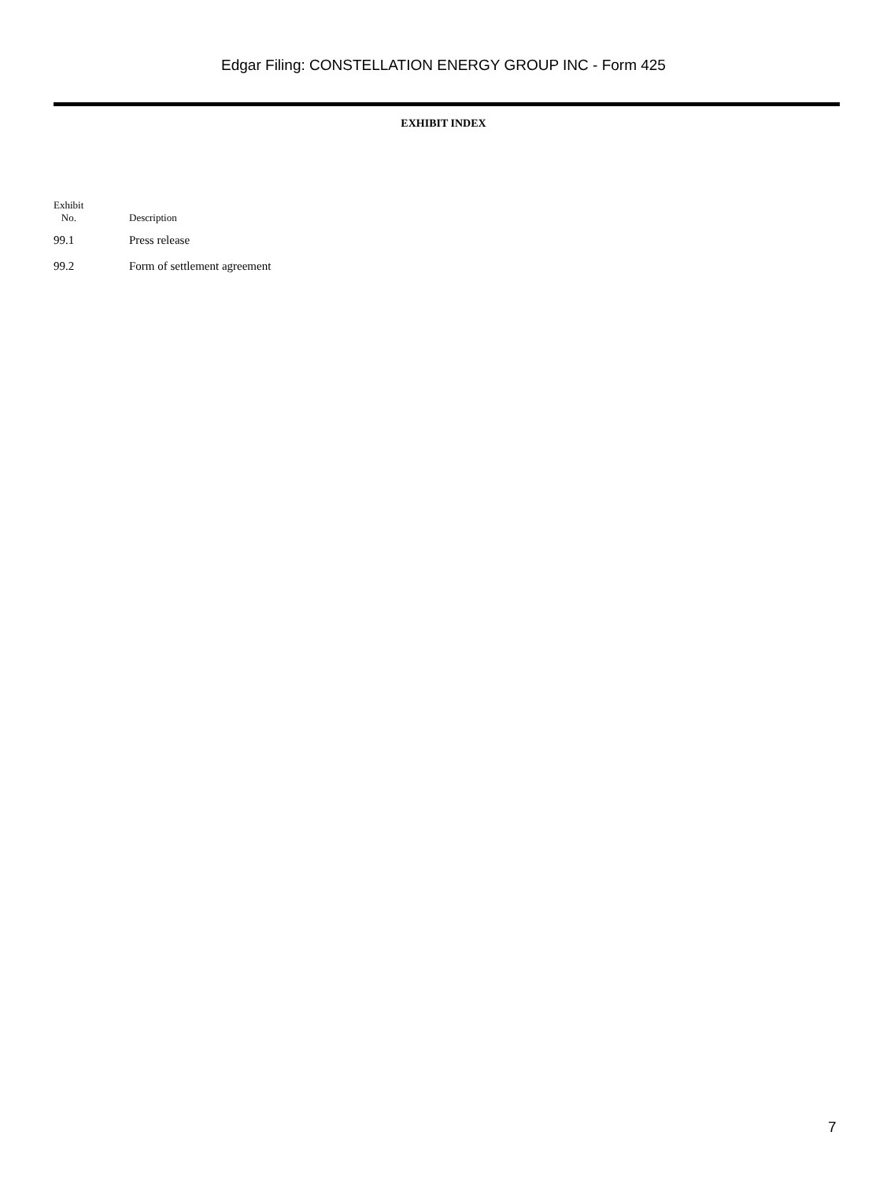Edgar Filing: CONSTELLATION ENERGY GROUP INC - Form 425
EXHIBIT INDEX
| Exhibit No. | Description |
| --- | --- |
| 99.1 | Press release |
| 99.2 | Form of settlement agreement |
7